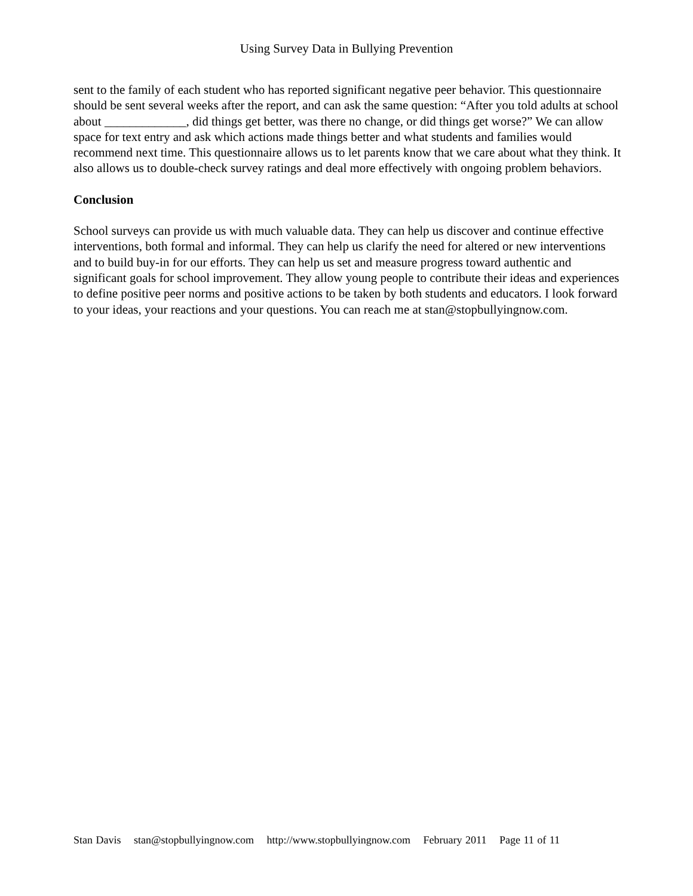Using Survey Data in Bullying Prevention
sent to the family of each student who has reported significant negative peer behavior. This questionnaire should be sent several weeks after the report, and can ask the same question: “After you told adults at school about _____________, did things get better, was there no change, or did things get worse?” We can allow space for text entry and ask which actions made things better and what students and families would recommend next time. This questionnaire allows us to let parents know that we care about what they think. It also allows us to double-check survey ratings and deal more effectively with ongoing problem behaviors.
Conclusion
School surveys can provide us with much valuable data. They can help us discover and continue effective interventions, both formal and informal. They can help us clarify the need for altered or new interventions and to build buy-in for our efforts. They can help us set and measure progress toward authentic and significant goals for school improvement. They allow young people to contribute their ideas and experiences to define positive peer norms and positive actions to be taken by both students and educators. I look forward to your ideas, your reactions and your questions. You can reach me at stan@stopbullyingnow.com.
Stan Davis stan@stopbullyingnow.com http://www.stopbullyingnow.com February 2011 Page 11 of 11